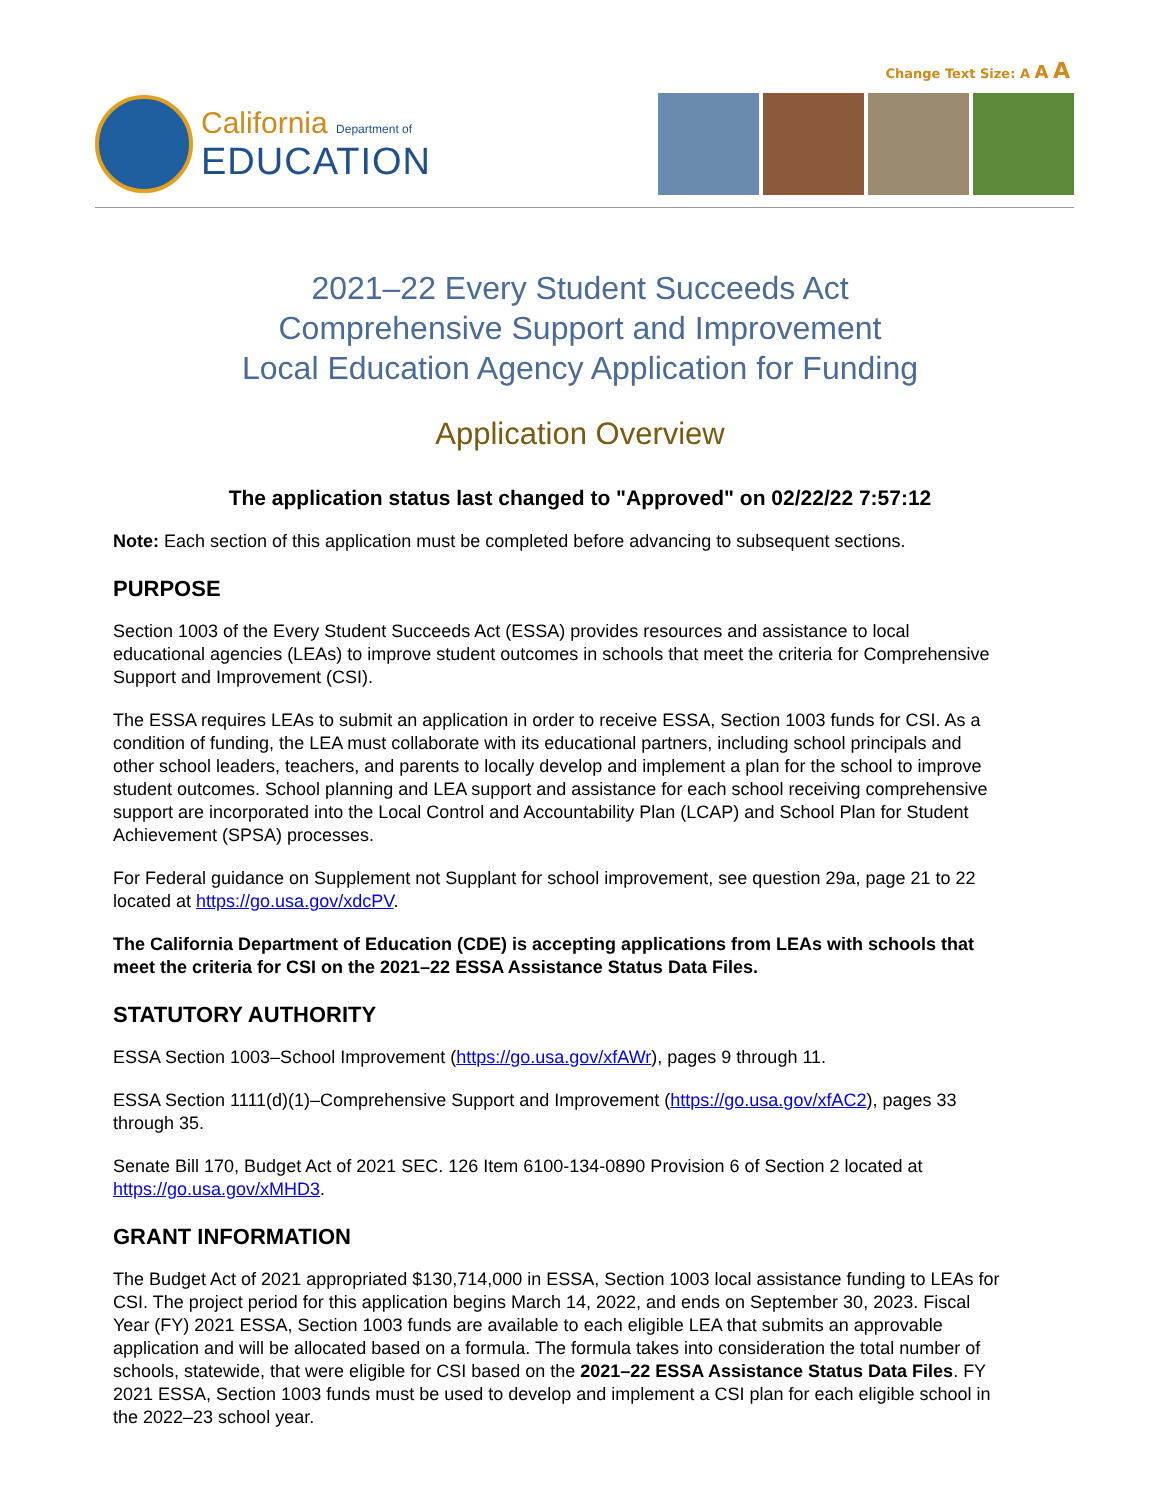Change Text Size: A A A
California Department of
EDUCATION
2021–22 Every Student Succeeds Act
Comprehensive Support and Improvement
Local Education Agency Application for Funding
Application Overview
The application status last changed to "Approved" on 02/22/22 7:57:12
Note: Each section of this application must be completed before advancing to subsequent sections.
PURPOSE
Section 1003 of the Every Student Succeeds Act (ESSA) provides resources and assistance to local educational agencies (LEAs) to improve student outcomes in schools that meet the criteria for Comprehensive Support and Improvement (CSI).
The ESSA requires LEAs to submit an application in order to receive ESSA, Section 1003 funds for CSI. As a condition of funding, the LEA must collaborate with its educational partners, including school principals and other school leaders, teachers, and parents to locally develop and implement a plan for the school to improve student outcomes. School planning and LEA support and assistance for each school receiving comprehensive support are incorporated into the Local Control and Accountability Plan (LCAP) and School Plan for Student Achievement (SPSA) processes.
For Federal guidance on Supplement not Supplant for school improvement, see question 29a, page 21 to 22 located at https://go.usa.gov/xdcPV.
The California Department of Education (CDE) is accepting applications from LEAs with schools that meet the criteria for CSI on the 2021–22 ESSA Assistance Status Data Files.
STATUTORY AUTHORITY
ESSA Section 1003–School Improvement (https://go.usa.gov/xfAWr), pages 9 through 11.
ESSA Section 1111(d)(1)–Comprehensive Support and Improvement (https://go.usa.gov/xfAC2), pages 33 through 35.
Senate Bill 170, Budget Act of 2021 SEC. 126 Item 6100-134-0890 Provision 6 of Section 2 located at https://go.usa.gov/xMHD3.
GRANT INFORMATION
The Budget Act of 2021 appropriated $130,714,000 in ESSA, Section 1003 local assistance funding to LEAs for CSI. The project period for this application begins March 14, 2022, and ends on September 30, 2023. Fiscal Year (FY) 2021 ESSA, Section 1003 funds are available to each eligible LEA that submits an approvable application and will be allocated based on a formula. The formula takes into consideration the total number of schools, statewide, that were eligible for CSI based on the 2021–22 ESSA Assistance Status Data Files. FY 2021 ESSA, Section 1003 funds must be used to develop and implement a CSI plan for each eligible school in the 2022–23 school year.